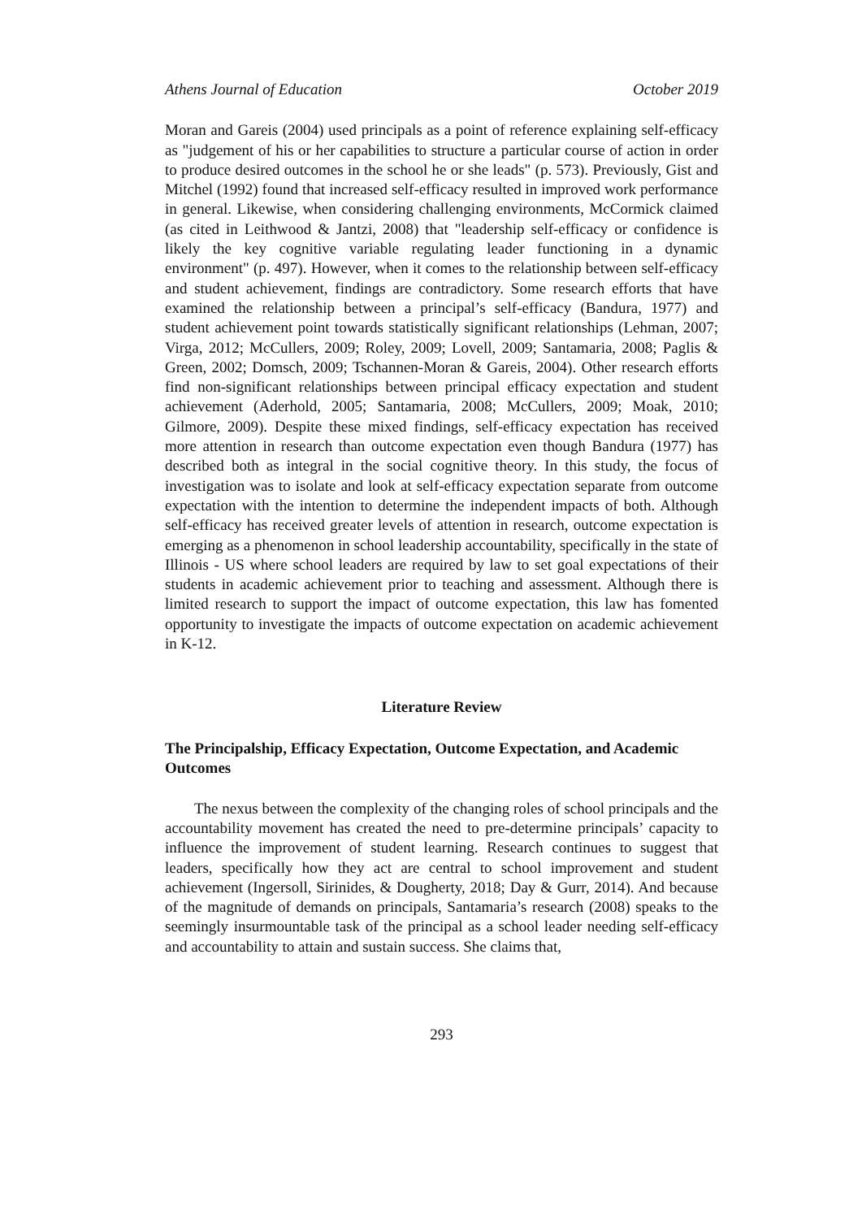Athens Journal of Education October 2019
Moran and Gareis (2004) used principals as a point of reference explaining self-efficacy as "judgement of his or her capabilities to structure a particular course of action in order to produce desired outcomes in the school he or she leads" (p. 573). Previously, Gist and Mitchel (1992) found that increased self-efficacy resulted in improved work performance in general. Likewise, when considering challenging environments, McCormick claimed (as cited in Leithwood & Jantzi, 2008) that "leadership self-efficacy or confidence is likely the key cognitive variable regulating leader functioning in a dynamic environment" (p. 497). However, when it comes to the relationship between self-efficacy and student achievement, findings are contradictory. Some research efforts that have examined the relationship between a principal’s self-efficacy (Bandura, 1977) and student achievement point towards statistically significant relationships (Lehman, 2007; Virga, 2012; McCullers, 2009; Roley, 2009; Lovell, 2009; Santamaria, 2008; Paglis & Green, 2002; Domsch, 2009; Tschannen-Moran & Gareis, 2004). Other research efforts find non-significant relationships between principal efficacy expectation and student achievement (Aderhold, 2005; Santamaria, 2008; McCullers, 2009; Moak, 2010; Gilmore, 2009). Despite these mixed findings, self-efficacy expectation has received more attention in research than outcome expectation even though Bandura (1977) has described both as integral in the social cognitive theory. In this study, the focus of investigation was to isolate and look at self-efficacy expectation separate from outcome expectation with the intention to determine the independent impacts of both. Although self-efficacy has received greater levels of attention in research, outcome expectation is emerging as a phenomenon in school leadership accountability, specifically in the state of Illinois - US where school leaders are required by law to set goal expectations of their students in academic achievement prior to teaching and assessment. Although there is limited research to support the impact of outcome expectation, this law has fomented opportunity to investigate the impacts of outcome expectation on academic achievement in K-12.
Literature Review
The Principalship, Efficacy Expectation, Outcome Expectation, and Academic Outcomes
The nexus between the complexity of the changing roles of school principals and the accountability movement has created the need to pre-determine principals’ capacity to influence the improvement of student learning. Research continues to suggest that leaders, specifically how they act are central to school improvement and student achievement (Ingersoll, Sirinides, & Dougherty, 2018; Day & Gurr, 2014). And because of the magnitude of demands on principals, Santamaria’s research (2008) speaks to the seemingly insurmountable task of the principal as a school leader needing self-efficacy and accountability to attain and sustain success. She claims that,
293